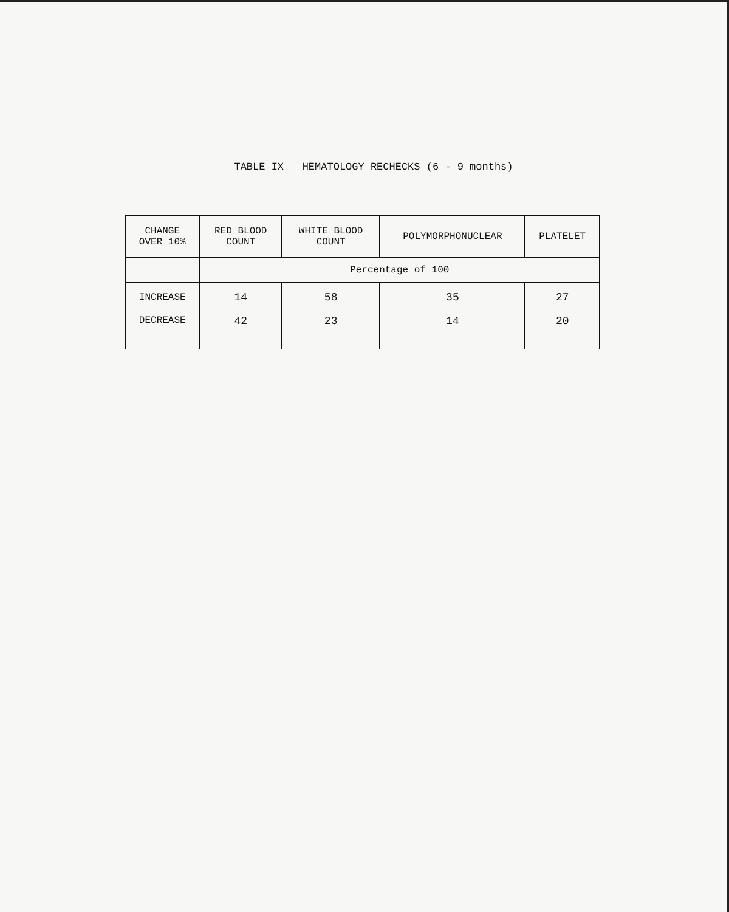TABLE IX HEMATOLOGY RECHECKS (6 - 9 months)
| CHANGE OVER 10% | RED BLOOD COUNT | WHITE BLOOD COUNT | POLYMORPHONUCLEAR | PLATELET |
| --- | --- | --- | --- | --- |
| | Percentage of 100 | | | |
| INCREASE | 14 | 58 | 35 | 27 |
| DECREASE | 42 | 23 | 14 | 20 |